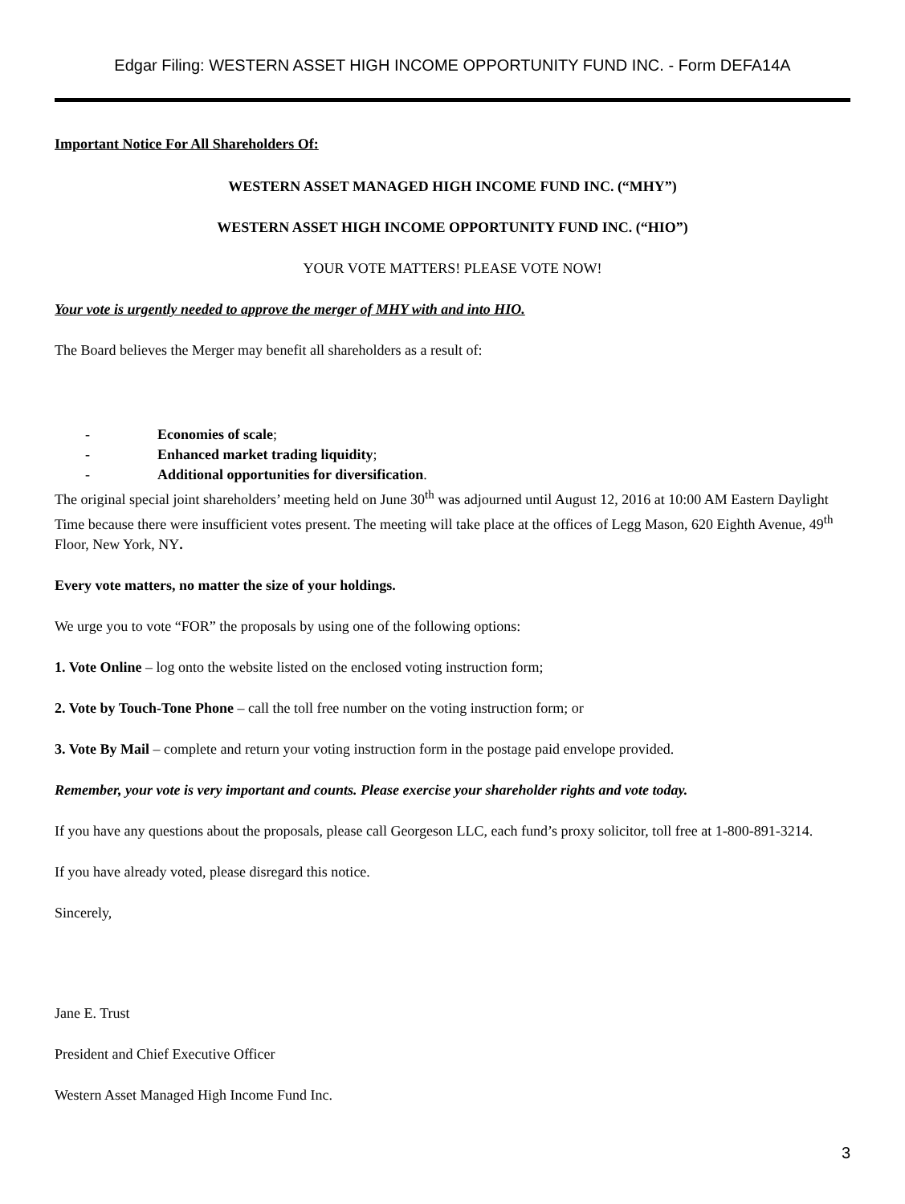Edgar Filing: WESTERN ASSET HIGH INCOME OPPORTUNITY FUND INC. - Form DEFA14A
Important Notice For All Shareholders Of:
WESTERN ASSET MANAGED HIGH INCOME FUND INC. (“MHY”)
WESTERN ASSET HIGH INCOME OPPORTUNITY FUND INC. (“HIO”)
YOUR VOTE MATTERS! PLEASE VOTE NOW!
Your vote is urgently needed to approve the merger of MHY with and into HIO.
The Board believes the Merger may benefit all shareholders as a result of:
- Economies of scale;
- Enhanced market trading liquidity;
- Additional opportunities for diversification.
The original special joint shareholders’ meeting held on June 30<sup>th</sup> was adjourned until August 12, 2016 at 10:00 AM Eastern Daylight Time because there were insufficient votes present. The meeting will take place at the offices of Legg Mason, 620 Eighth Avenue, 49<sup>th</sup> Floor, New York, NY.
Every vote matters, no matter the size of your holdings.
We urge you to vote “FOR” the proposals by using one of the following options:
1. Vote Online – log onto the website listed on the enclosed voting instruction form;
2. Vote by Touch-Tone Phone – call the toll free number on the voting instruction form; or
3. Vote By Mail – complete and return your voting instruction form in the postage paid envelope provided.
Remember, your vote is very important and counts. Please exercise your shareholder rights and vote today.
If you have any questions about the proposals, please call Georgeson LLC, each fund’s proxy solicitor, toll free at 1-800-891-3214.
If you have already voted, please disregard this notice.
Sincerely,
Jane E. Trust
President and Chief Executive Officer
Western Asset Managed High Income Fund Inc.
3